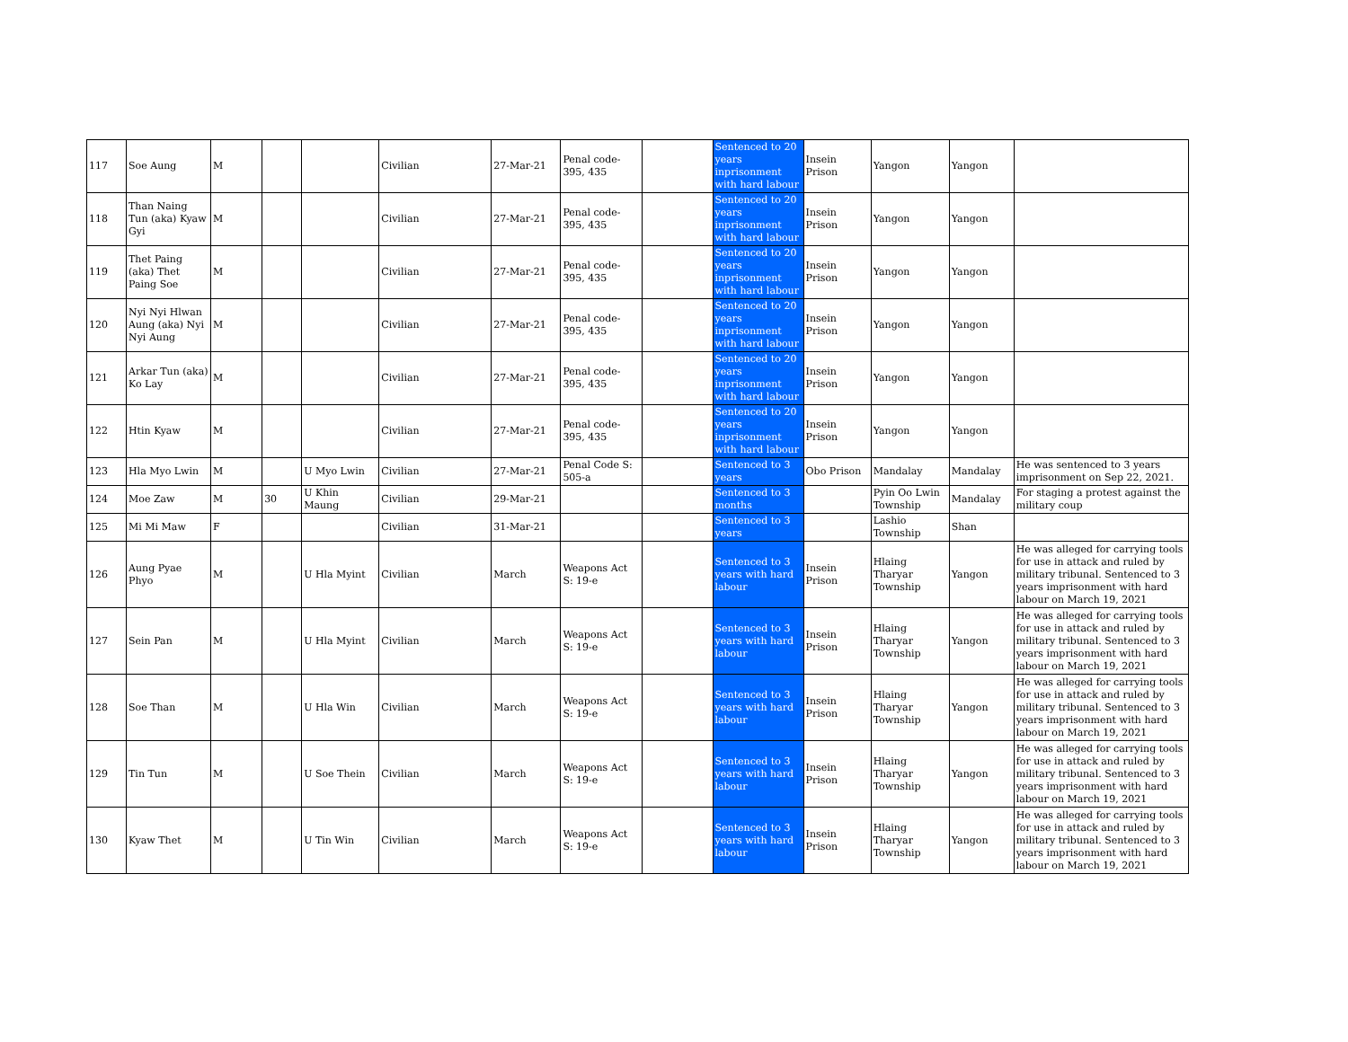| 117 | Soe Aung | M | | | Civilian | 27-Mar-21 | Penal code-395, 435 | | Sentenced to 20 years inprisonment with hard labour | Insein Prison | Yangon | Yangon | |
| 118 | Than Naing Tun (aka) Kyaw Gyi | M | | | Civilian | 27-Mar-21 | Penal code-395, 435 | | Sentenced to 20 years inprisonment with hard labour | Insein Prison | Yangon | Yangon | |
| 119 | Thet Paing (aka) Thet Paing Soe | M | | | Civilian | 27-Mar-21 | Penal code-395, 435 | | Sentenced to 20 years inprisonment with hard labour | Insein Prison | Yangon | Yangon | |
| 120 | Nyi Nyi Hlwan Aung (aka) Nyi Nyi Aung | M | | | Civilian | 27-Mar-21 | Penal code-395, 435 | | Sentenced to 20 years inprisonment with hard labour | Insein Prison | Yangon | Yangon | |
| 121 | Arkar Tun (aka) Ko Lay | M | | | Civilian | 27-Mar-21 | Penal code-395, 435 | | Sentenced to 20 years inprisonment with hard labour | Insein Prison | Yangon | Yangon | |
| 122 | Htin Kyaw | M | | | Civilian | 27-Mar-21 | Penal code-395, 435 | | Sentenced to 20 years inprisonment with hard labour | Insein Prison | Yangon | Yangon | |
| 123 | Hla Myo Lwin | M | | U Myo Lwin | Civilian | 27-Mar-21 | Penal Code S: 505-a | | Sentenced to 3 years | Obo Prison | Mandalay | Mandalay | He was sentenced to 3 years imprisonment on Sep 22, 2021. |
| 124 | Moe Zaw | M | 30 | U Khin Maung | Civilian | 29-Mar-21 | | | Sentenced to 3 months | | Pyin Oo Lwin Township | Mandalay | For staging a protest against the military coup |
| 125 | Mi Mi Maw | F | | | Civilian | 31-Mar-21 | | | Sentenced to 3 years | | Lashio Township | Shan | |
| 126 | Aung Pyae Phyo | M | | U Hla Myint | Civilian | March | Weapons Act S: 19-e | | Sentenced to 3 years with hard labour | Insein Prison | Hlaing Tharyar Township | Yangon | He was alleged for carrying tools for use in attack and ruled by military tribunal. Sentenced to 3 years imprisonment with hard labour on March 19, 2021 |
| 127 | Sein Pan | M | | U Hla Myint | Civilian | March | Weapons Act S: 19-e | | Sentenced to 3 years with hard labour | Insein Prison | Hlaing Tharyar Township | Yangon | He was alleged for carrying tools for use in attack and ruled by military tribunal. Sentenced to 3 years imprisonment with hard labour on March 19, 2021 |
| 128 | Soe Than | M | | U Hla Win | Civilian | March | Weapons Act S: 19-e | | Sentenced to 3 years with hard labour | Insein Prison | Hlaing Tharyar Township | Yangon | He was alleged for carrying tools for use in attack and ruled by military tribunal. Sentenced to 3 years imprisonment with hard labour on March 19, 2021 |
| 129 | Tin Tun | M | | U Soe Thein | Civilian | March | Weapons Act S: 19-e | | Sentenced to 3 years with hard labour | Insein Prison | Hlaing Tharyar Township | Yangon | He was alleged for carrying tools for use in attack and ruled by military tribunal. Sentenced to 3 years imprisonment with hard labour on March 19, 2021 |
| 130 | Kyaw Thet | M | | U Tin Win | Civilian | March | Weapons Act S: 19-e | | Sentenced to 3 years with hard labour | Insein Prison | Hlaing Tharyar Township | Yangon | He was alleged for carrying tools for use in attack and ruled by military tribunal. Sentenced to 3 years imprisonment with hard labour on March 19, 2021 |